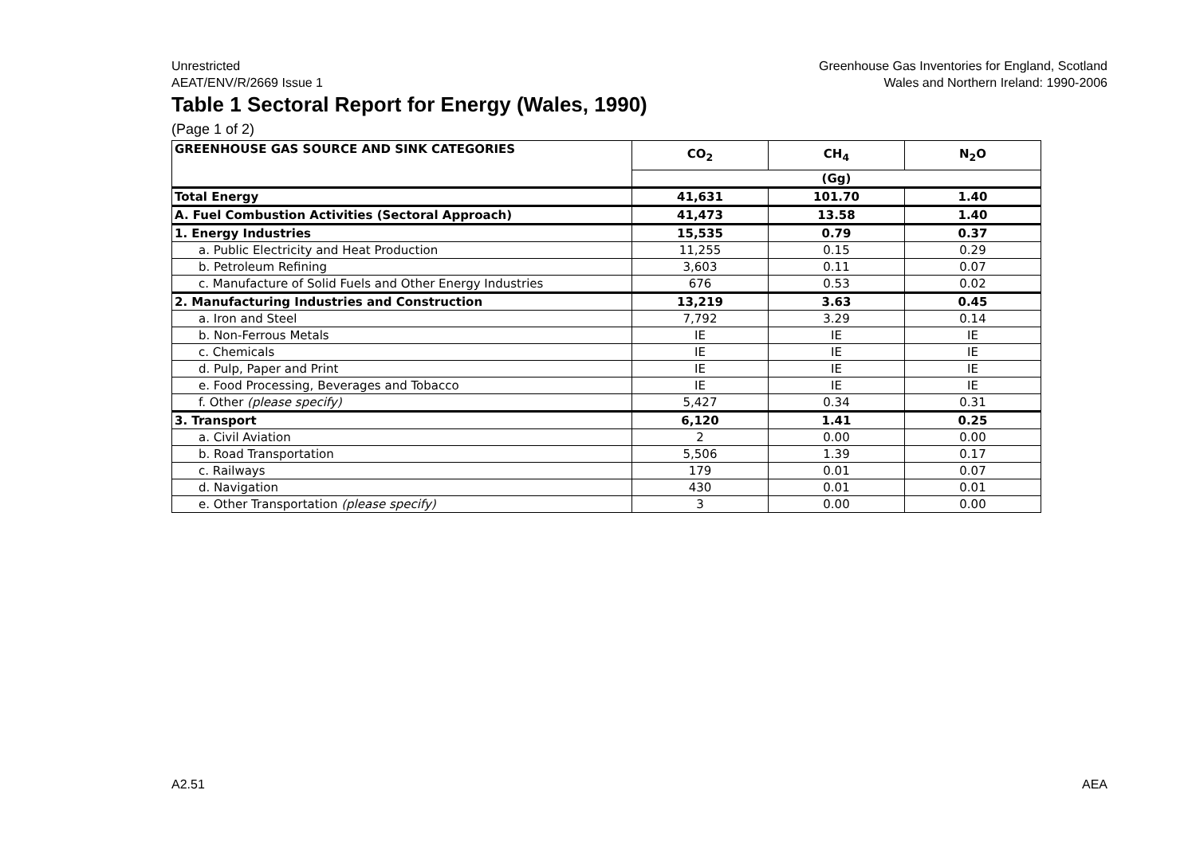Unrestricted
AEAT/ENV/R/2669 Issue 1
Greenhouse Gas Inventories for England, Scotland
Wales and Northern Ireland: 1990-2006
Table 1 Sectoral Report for Energy (Wales, 1990)
(Page 1 of 2)
| GREENHOUSE GAS SOURCE AND SINK CATEGORIES | CO<sub>2</sub> | CH<sub>4</sub> | N<sub>2</sub>O |
| --- | --- | --- | --- |
| | (Gg) | | |
| Total Energy | 41,631 | 101.70 | 1.40 |
| A. Fuel Combustion Activities (Sectoral Approach) | 41,473 | 13.58 | 1.40 |
| 1. Energy Industries | 15,535 | 0.79 | 0.37 |
| a. Public Electricity and Heat Production | 11,255 | 0.15 | 0.29 |
| b. Petroleum Refining | 3,603 | 0.11 | 0.07 |
| c. Manufacture of Solid Fuels and Other Energy Industries | 676 | 0.53 | 0.02 |
| 2. Manufacturing Industries and Construction | 13,219 | 3.63 | 0.45 |
| a. Iron and Steel | 7,792 | 3.29 | 0.14 |
| b. Non-Ferrous Metals | IE | IE | IE |
| c. Chemicals | IE | IE | IE |
| d. Pulp, Paper and Print | IE | IE | IE |
| e. Food Processing, Beverages and Tobacco | IE | IE | IE |
| f. Other (please specify) | 5,427 | 0.34 | 0.31 |
| 3. Transport | 6,120 | 1.41 | 0.25 |
| a. Civil Aviation | 2 | 0.00 | 0.00 |
| b. Road Transportation | 5,506 | 1.39 | 0.17 |
| c. Railways | 179 | 0.01 | 0.07 |
| d. Navigation | 430 | 0.01 | 0.01 |
| e. Other Transportation (please specify) | 3 | 0.00 | 0.00 |
A2.51 AEA